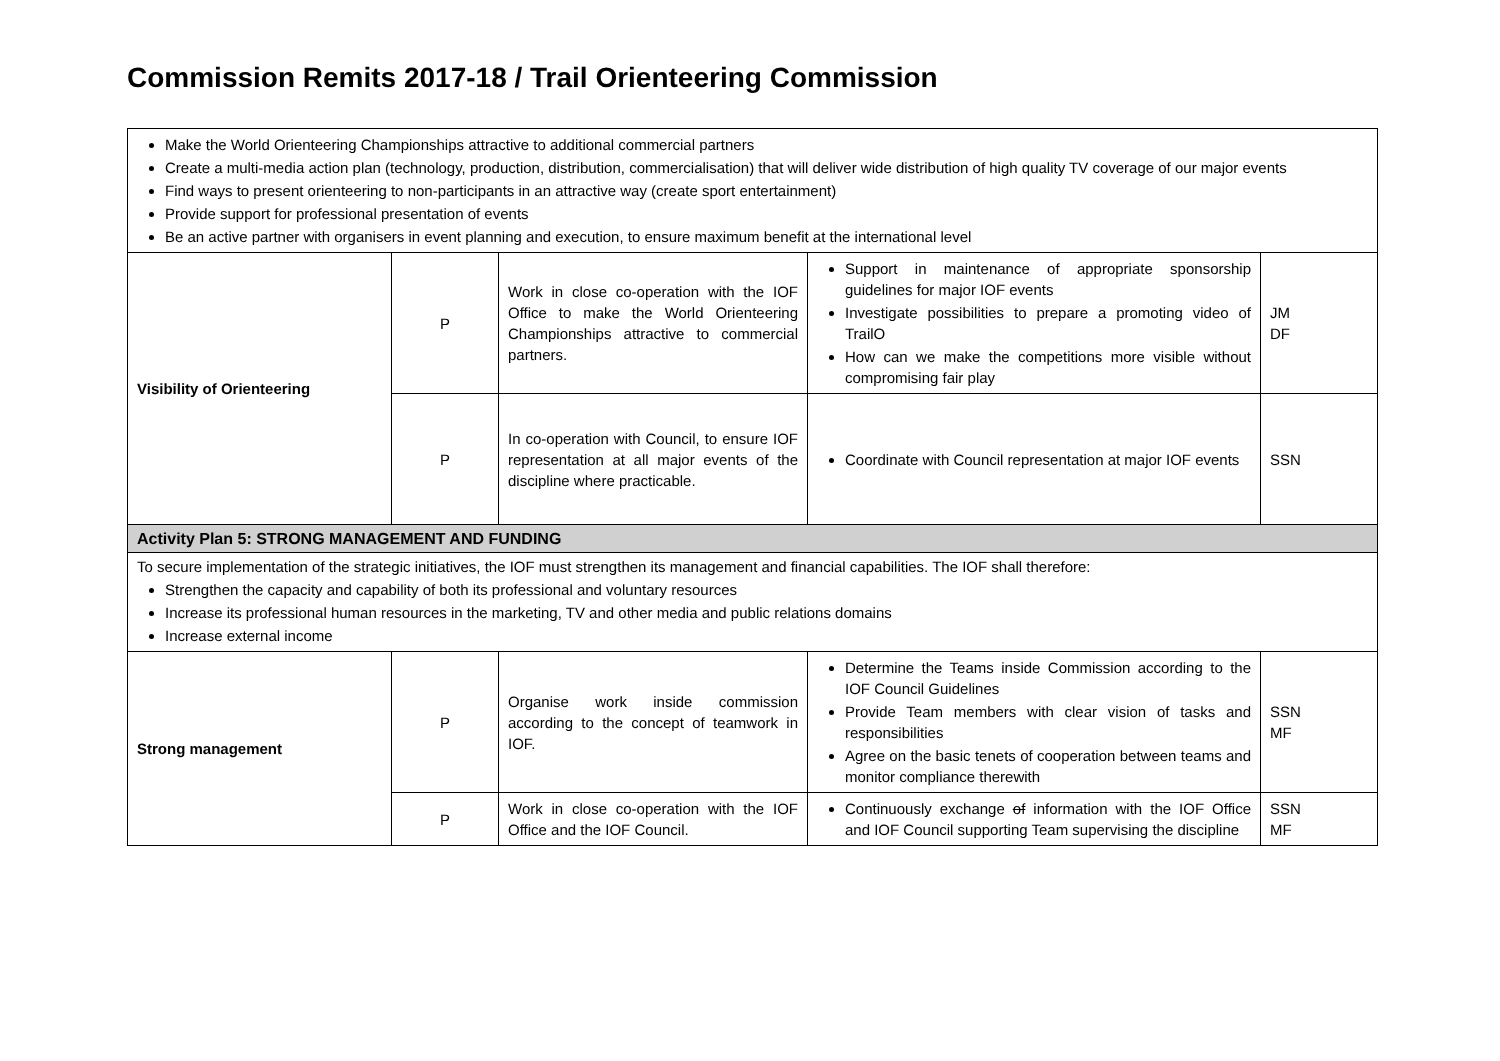Commission Remits 2017-18 / Trail Orienteering Commission
| Make the World Orienteering Championships attractive to additional commercial partners Create a multi-media action plan (technology, production, distribution, commercialisation) that will deliver wide distribution of high quality TV coverage of our major events Find ways to present orienteering to non-participants in an attractive way (create sport entertainment) Provide support for professional presentation of events Be an active partner with organisers in event planning and execution, to ensure maximum benefit at the international level | | | | |
| Visibility of Orienteering | P | Work in close co-operation with the IOF Office to make the World Orienteering Championships attractive to commercial partners. | Support in maintenance of appropriate sponsorship guidelines for major IOF events Investigate possibilities to prepare a promoting video of TrailO How can we make the competitions more visible without compromising fair play | JM DF |
| | P | In co-operation with Council, to ensure IOF representation at all major events of the discipline where practicable. | Coordinate with Council representation at major IOF events | SSN |
| Activity Plan 5: STRONG MANAGEMENT AND FUNDING | | | | |
| To secure implementation of the strategic initiatives, the IOF must strengthen its management and financial capabilities. The IOF shall therefore: Strengthen the capacity and capability of both its professional and voluntary resources Increase its professional human resources in the marketing, TV and other media and public relations domains Increase external income | | | | |
| Strong management | P | Organise work inside commission according to the concept of teamwork in IOF. | Determine the Teams inside Commission according to the IOF Council Guidelines Provide Team members with clear vision of tasks and responsibilities Agree on the basic tenets of cooperation between teams and monitor compliance therewith | SSN MF |
| | P | Work in close co-operation with the IOF Office and the IOF Council. | Continuously exchange of information with the IOF Office and IOF Council supporting Team supervising the discipline | SSN MF |